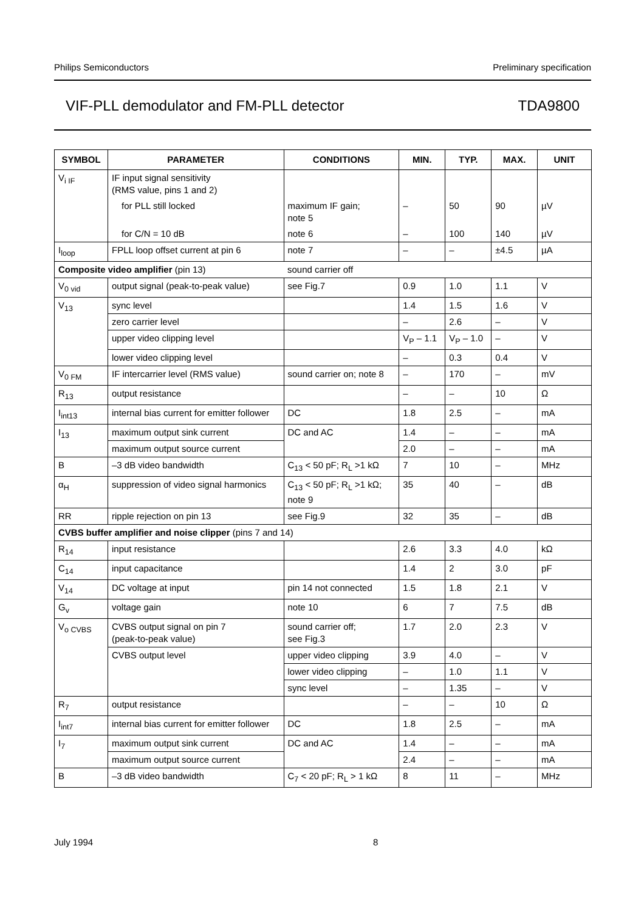Philips Semiconductors Preliminary specification
VIF-PLL demodulator and FM-PLL detector TDA9800
| SYMBOL | PARAMETER | CONDITIONS | MIN. | TYP. | MAX. | UNIT |
| --- | --- | --- | --- | --- | --- | --- |
| V<sub>i IF</sub> | IF input signal sensitivity (RMS value, pins 1 and 2) | | | | | |
| | for PLL still locked | maximum IF gain; note 5 | – | 50 | 90 | µV |
| | for C/N = 10 dB | note 6 | – | 100 | 140 | µV |
| I<sub>loop</sub> | FPLL loop offset current at pin 6 | note 7 | – | – | ±4.5 | µA |
| Composite video amplifier (pin 13) | | sound carrier off | | | | |
| V<sub>0 vid</sub> | output signal (peak-to-peak value) | see Fig.7 | 0.9 | 1.0 | 1.1 | V |
| V<sub>13</sub> | sync level | | 1.4 | 1.5 | 1.6 | V |
| | zero carrier level | | – | 2.6 | – | V |
| | upper video clipping level | | V<sub>P</sub> – 1.1 | V<sub>P</sub> – 1.0 | – | V |
| | lower video clipping level | | – | 0.3 | 0.4 | V |
| V<sub>0 FM</sub> | IF intercarrier level (RMS value) | sound carrier on; note 8 | – | 170 | – | mV |
| R<sub>13</sub> | output resistance | | – | – | 10 | Ω |
| I<sub>int13</sub> | internal bias current for emitter follower | DC | 1.8 | 2.5 | – | mA |
| I<sub>13</sub> | maximum output sink current | DC and AC | 1.4 | – | – | mA |
| | maximum output source current | | 2.0 | – | – | mA |
| B | –3 dB video bandwidth | C<sub>13</sub> < 50 pF; R<sub>L</sub> >1 kΩ | 7 | 10 | – | MHz |
| α<sub>H</sub> | suppression of video signal harmonics | C<sub>13</sub> < 50 pF; R<sub>L</sub> >1 kΩ; note 9 | 35 | 40 | – | dB |
| RR | ripple rejection on pin 13 | see Fig.9 | 32 | 35 | – | dB |
| CVBS buffer amplifier and noise clipper (pins 7 and 14) | | | | | | |
| R<sub>14</sub> | input resistance | | 2.6 | 3.3 | 4.0 | kΩ |
| C<sub>14</sub> | input capacitance | | 1.4 | 2 | 3.0 | pF |
| V<sub>14</sub> | DC voltage at input | pin 14 not connected | 1.5 | 1.8 | 2.1 | V |
| G<sub>v</sub> | voltage gain | note 10 | 6 | 7 | 7.5 | dB |
| V<sub>o CVBS</sub> | CVBS output signal on pin 7 (peak-to-peak value) | sound carrier off; see Fig.3 | 1.7 | 2.0 | 2.3 | V |
| | CVBS output level | upper video clipping | 3.9 | 4.0 | – | V |
| | | lower video clipping | – | 1.0 | 1.1 | V |
| | | sync level | – | 1.35 | – | V |
| R<sub>7</sub> | output resistance | | – | – | 10 | Ω |
| I<sub>int7</sub> | internal bias current for emitter follower | DC | 1.8 | 2.5 | – | mA |
| I<sub>7</sub> | maximum output sink current | DC and AC | 1.4 | – | – | mA |
| | maximum output source current | | 2.4 | – | – | mA |
| B | –3 dB video bandwidth | C<sub>7</sub> < 20 pF; R<sub>L</sub> > 1 kΩ | 8 | 11 | – | MHz |
July 1994 8